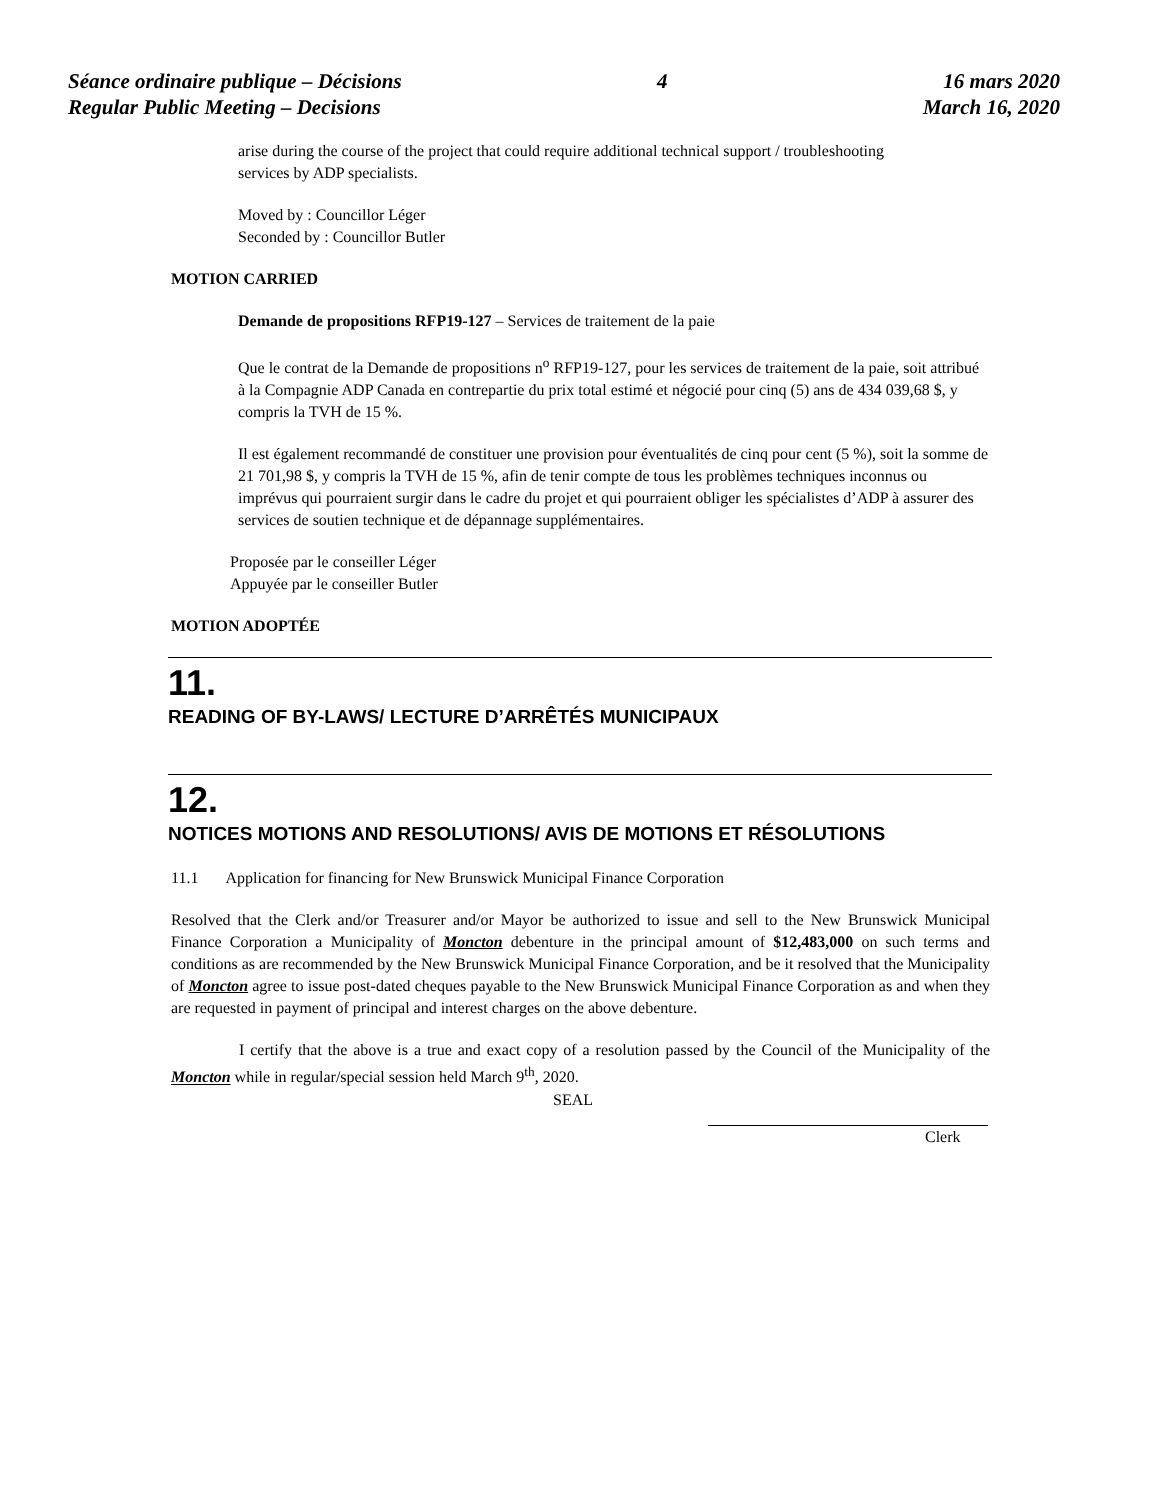Séance ordinaire publique – Décisions
Regular Public Meeting – Decisions
4 16 mars 2020
March 16, 2020
arise during the course of the project that could require additional technical support / troubleshooting services by ADP specialists.
Moved by : Councillor Léger
Seconded by : Councillor Butler
MOTION CARRIED
Demande de propositions RFP19-127 – Services de traitement de la paie
Que le contrat de la Demande de propositions n<sup>o</sup> RFP19-127, pour les services de traitement de la paie, soit attribué à la Compagnie ADP Canada en contrepartie du prix total estimé et négocié pour cinq (5) ans de 434 039,68 $, y compris la TVH de 15 %.
Il est également recommandé de constituer une provision pour éventualités de cinq pour cent (5 %), soit la somme de 21 701,98 $, y compris la TVH de 15 %, afin de tenir compte de tous les problèmes techniques inconnus ou imprévus qui pourraient surgir dans le cadre du projet et qui pourraient obliger les spécialistes d’ADP à assurer des services de soutien technique et de dépannage supplémentaires.
Proposée par le conseiller Léger
Appuyée par le conseiller Butler
MOTION ADOPTÉE
11.
READING OF BY-LAWS/ LECTURE D’ARRÊTÉS MUNICIPAUX
12.
NOTICES MOTIONS AND RESOLUTIONS/ AVIS DE MOTIONS ET RÉSOLUTIONS
11.1 Application for financing for New Brunswick Municipal Finance Corporation
Resolved that the Clerk and/or Treasurer and/or Mayor be authorized to issue and sell to the New Brunswick Municipal Finance Corporation a Municipality of Moncton debenture in the principal amount of $12,483,000 on such terms and conditions as are recommended by the New Brunswick Municipal Finance Corporation, and be it resolved that the Municipality of Moncton agree to issue post-dated cheques payable to the New Brunswick Municipal Finance Corporation as and when they are requested in payment of principal and interest charges on the above debenture.
I certify that the above is a true and exact copy of a resolution passed by the Council of the Municipality of the Moncton while in regular/special session held March 9<sup>th</sup>, 2020.
SEAL
Clerk